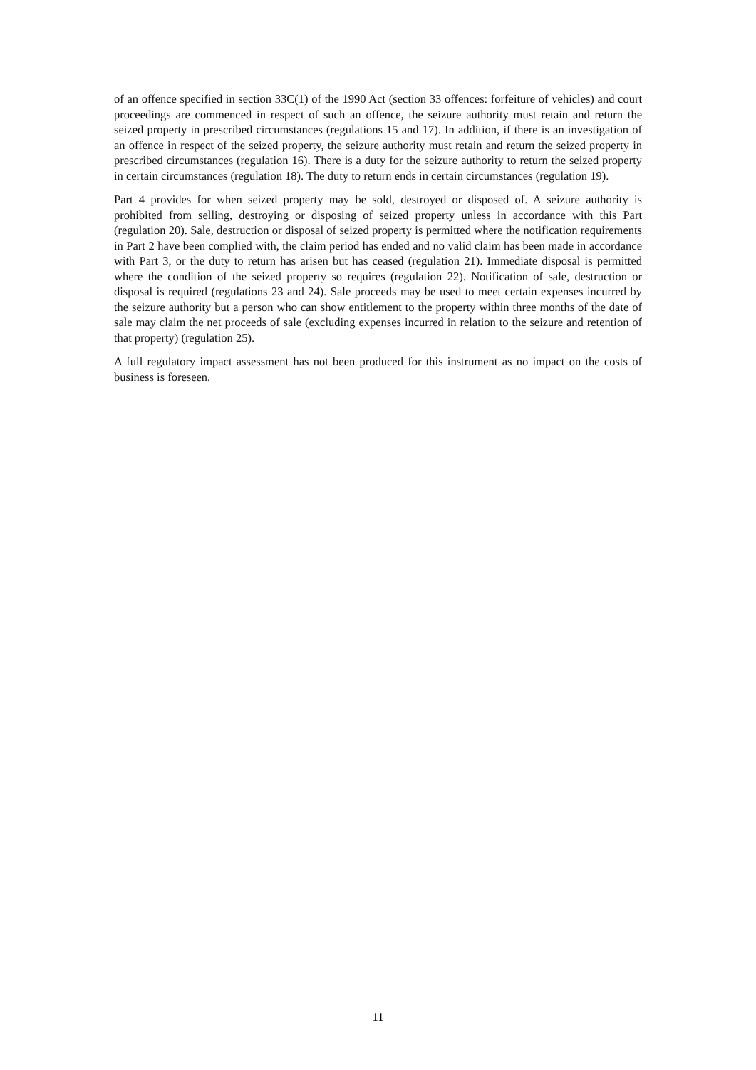of an offence specified in section 33C(1) of the 1990 Act (section 33 offences: forfeiture of vehicles) and court proceedings are commenced in respect of such an offence, the seizure authority must retain and return the seized property in prescribed circumstances (regulations 15 and 17). In addition, if there is an investigation of an offence in respect of the seized property, the seizure authority must retain and return the seized property in prescribed circumstances (regulation 16). There is a duty for the seizure authority to return the seized property in certain circumstances (regulation 18). The duty to return ends in certain circumstances (regulation 19).
Part 4 provides for when seized property may be sold, destroyed or disposed of. A seizure authority is prohibited from selling, destroying or disposing of seized property unless in accordance with this Part (regulation 20). Sale, destruction or disposal of seized property is permitted where the notification requirements in Part 2 have been complied with, the claim period has ended and no valid claim has been made in accordance with Part 3, or the duty to return has arisen but has ceased (regulation 21). Immediate disposal is permitted where the condition of the seized property so requires (regulation 22). Notification of sale, destruction or disposal is required (regulations 23 and 24). Sale proceeds may be used to meet certain expenses incurred by the seizure authority but a person who can show entitlement to the property within three months of the date of sale may claim the net proceeds of sale (excluding expenses incurred in relation to the seizure and retention of that property) (regulation 25).
A full regulatory impact assessment has not been produced for this instrument as no impact on the costs of business is foreseen.
11